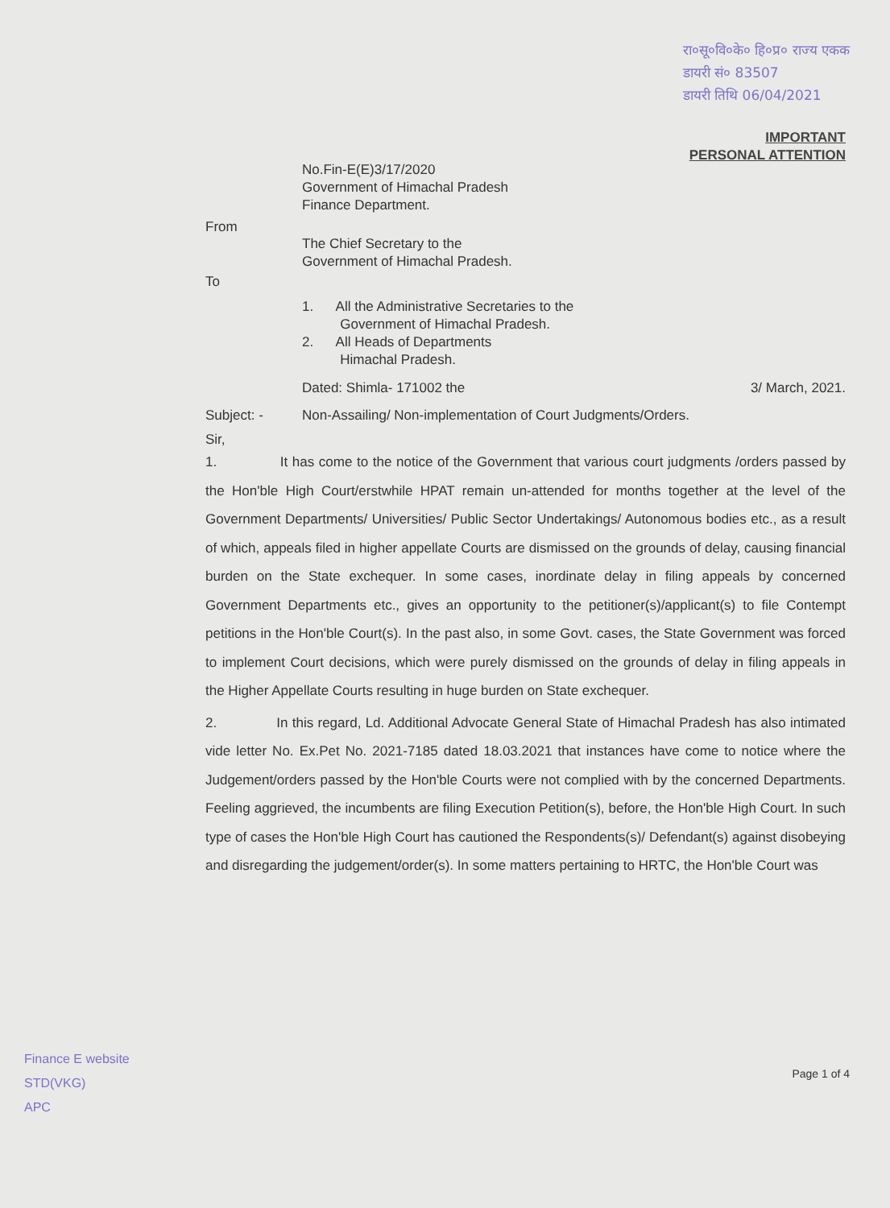रा०सू०वि०के० हि०प्र० राज्य एकक
डायरी सं० 83507
डायरी तिथि 06/04/2021
IMPORTANT
PERSONAL ATTENTION
No.Fin-E(E)3/17/2020
Government of Himachal Pradesh
Finance Department.
From
The Chief Secretary to the
Government of Himachal Pradesh.
To
1. All the Administrative Secretaries to the
Government of Himachal Pradesh.
2. All Heads of Departments
Himachal Pradesh.
Dated: Shimla- 171002 the 3/ March, 2021.
Subject: - Non-Assailing/ Non-implementation of Court Judgments/Orders.
Sir,
1. It has come to the notice of the Government that various court judgments /orders passed by the Hon'ble High Court/erstwhile HPAT remain un-attended for months together at the level of the Government Departments/ Universities/ Public Sector Undertakings/ Autonomous bodies etc., as a result of which, appeals filed in higher appellate Courts are dismissed on the grounds of delay, causing financial burden on the State exchequer. In some cases, inordinate delay in filing appeals by concerned Government Departments etc., gives an opportunity to the petitioner(s)/applicant(s) to file Contempt petitions in the Hon'ble Court(s). In the past also, in some Govt. cases, the State Government was forced to implement Court decisions, which were purely dismissed on the grounds of delay in filing appeals in the Higher Appellate Courts resulting in huge burden on State exchequer.
2. In this regard, Ld. Additional Advocate General State of Himachal Pradesh has also intimated vide letter No. Ex.Pet No. 2021-7185 dated 18.03.2021 that instances have come to notice where the Judgement/orders passed by the Hon'ble Courts were not complied with by the concerned Departments. Feeling aggrieved, the incumbents are filing Execution Petition(s), before, the Hon'ble High Court. In such type of cases the Hon'ble High Court has cautioned the Respondents(s)/ Defendant(s) against disobeying and disregarding the judgement/order(s). In some matters pertaining to HRTC, the Hon'ble Court was
Page 1 of 4
Finance E website
STD(VKG)
APC